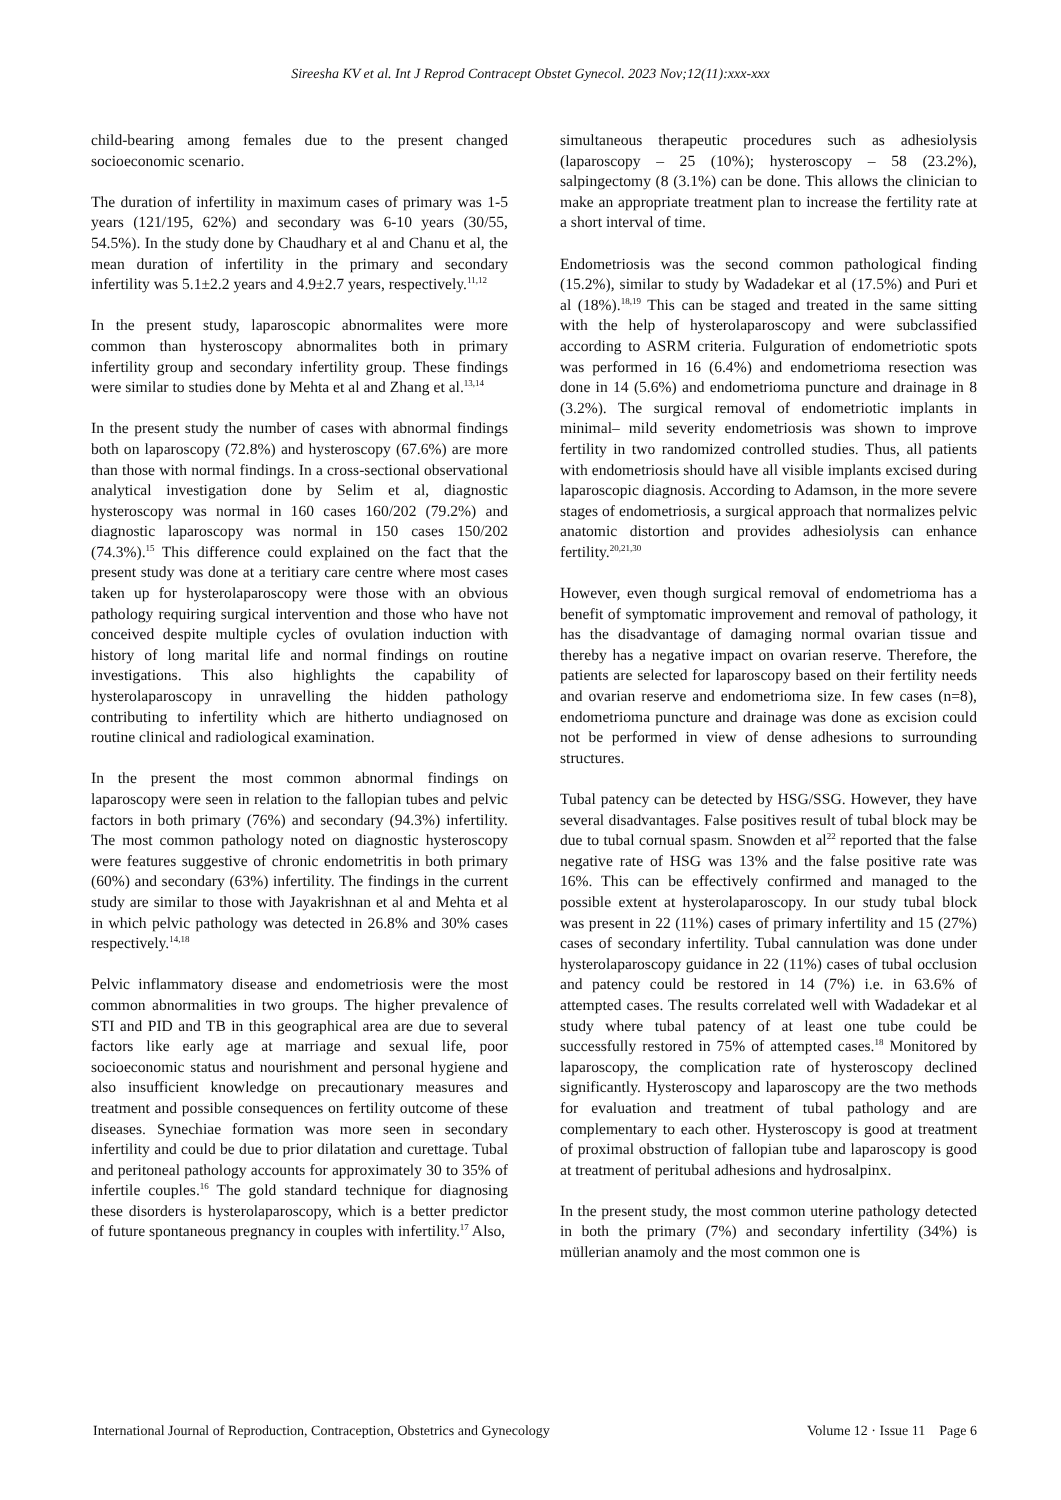Sireesha KV et al. Int J Reprod Contracept Obstet Gynecol. 2023 Nov;12(11):xxx-xxx
child-bearing among females due to the present changed socioeconomic scenario.
The duration of infertility in maximum cases of primary was 1-5 years (121/195, 62%) and secondary was 6-10 years (30/55, 54.5%). In the study done by Chaudhary et al and Chanu et al, the mean duration of infertility in the primary and secondary infertility was 5.1±2.2 years and 4.9±2.7 years, respectively.<sup>11,12</sup>
In the present study, laparoscopic abnormalites were more common than hysteroscopy abnormalites both in primary infertility group and secondary infertility group. These findings were similar to studies done by Mehta et al and Zhang et al.<sup>13,14</sup>
In the present study the number of cases with abnormal findings both on laparoscopy (72.8%) and hysteroscopy (67.6%) are more than those with normal findings. In a cross-sectional observational analytical investigation done by Selim et al, diagnostic hysteroscopy was normal in 160 cases 160/202 (79.2%) and diagnostic laparoscopy was normal in 150 cases 150/202 (74.3%).<sup>15</sup> This difference could explained on the fact that the present study was done at a teritiary care centre where most cases taken up for hysterolaparoscopy were those with an obvious pathology requiring surgical intervention and those who have not conceived despite multiple cycles of ovulation induction with history of long marital life and normal findings on routine investigations. This also highlights the capability of hysterolaparoscopy in unravelling the hidden pathology contributing to infertility which are hitherto undiagnosed on routine clinical and radiological examination.
In the present the most common abnormal findings on laparoscopy were seen in relation to the fallopian tubes and pelvic factors in both primary (76%) and secondary (94.3%) infertility. The most common pathology noted on diagnostic hysteroscopy were features suggestive of chronic endometritis in both primary (60%) and secondary (63%) infertility. The findings in the current study are similar to those with Jayakrishnan et al and Mehta et al in which pelvic pathology was detected in 26.8% and 30% cases respectively.<sup>14,18</sup>
Pelvic inflammatory disease and endometriosis were the most common abnormalities in two groups. The higher prevalence of STI and PID and TB in this geographical area are due to several factors like early age at marriage and sexual life, poor socioeconomic status and nourishment and personal hygiene and also insufficient knowledge on precautionary measures and treatment and possible consequences on fertility outcome of these diseases. Synechiae formation was more seen in secondary infertility and could be due to prior dilatation and curettage. Tubal and peritoneal pathology accounts for approximately 30 to 35% of infertile couples.<sup>16</sup> The gold standard technique for diagnosing these disorders is hysterolaparoscopy, which is a better predictor of future spontaneous pregnancy in couples with infertility.<sup>17</sup> Also,
simultaneous therapeutic procedures such as adhesiolysis (laparoscopy – 25 (10%); hysteroscopy – 58 (23.2%), salpingectomy (8 (3.1%) can be done. This allows the clinician to make an appropriate treatment plan to increase the fertility rate at a short interval of time.
Endometriosis was the second common pathological finding (15.2%), similar to study by Wadadekar et al (17.5%) and Puri et al (18%).<sup>18,19</sup> This can be staged and treated in the same sitting with the help of hysterolaparoscopy and were subclassified according to ASRM criteria. Fulguration of endometriotic spots was performed in 16 (6.4%) and endometrioma resection was done in 14 (5.6%) and endometrioma puncture and drainage in 8 (3.2%). The surgical removal of endometriotic implants in minimal– mild severity endometriosis was shown to improve fertility in two randomized controlled studies. Thus, all patients with endometriosis should have all visible implants excised during laparoscopic diagnosis. According to Adamson, in the more severe stages of endometriosis, a surgical approach that normalizes pelvic anatomic distortion and provides adhesiolysis can enhance fertility.<sup>20,21,30</sup>
However, even though surgical removal of endometrioma has a benefit of symptomatic improvement and removal of pathology, it has the disadvantage of damaging normal ovarian tissue and thereby has a negative impact on ovarian reserve. Therefore, the patients are selected for laparoscopy based on their fertility needs and ovarian reserve and endometrioma size. In few cases (n=8), endometrioma puncture and drainage was done as excision could not be performed in view of dense adhesions to surrounding structures.
Tubal patency can be detected by HSG/SSG. However, they have several disadvantages. False positives result of tubal block may be due to tubal cornual spasm. Snowden et al<sup>22</sup> reported that the false negative rate of HSG was 13% and the false positive rate was 16%. This can be effectively confirmed and managed to the possible extent at hysterolaparoscopy. In our study tubal block was present in 22 (11%) cases of primary infertility and 15 (27%) cases of secondary infertility. Tubal cannulation was done under hysterolaparoscopy guidance in 22 (11%) cases of tubal occlusion and patency could be restored in 14 (7%) i.e. in 63.6% of attempted cases. The results correlated well with Wadadekar et al study where tubal patency of at least one tube could be successfully restored in 75% of attempted cases.<sup>18</sup> Monitored by laparoscopy, the complication rate of hysteroscopy declined significantly. Hysteroscopy and laparoscopy are the two methods for evaluation and treatment of tubal pathology and are complementary to each other. Hysteroscopy is good at treatment of proximal obstruction of fallopian tube and laparoscopy is good at treatment of peritubal adhesions and hydrosalpinx.
In the present study, the most common uterine pathology detected in both the primary (7%) and secondary infertility (34%) is müllerian anamoly and the most common one is
International Journal of Reproduction, Contraception, Obstetrics and Gynecology Volume 12 · Issue 11 Page 6